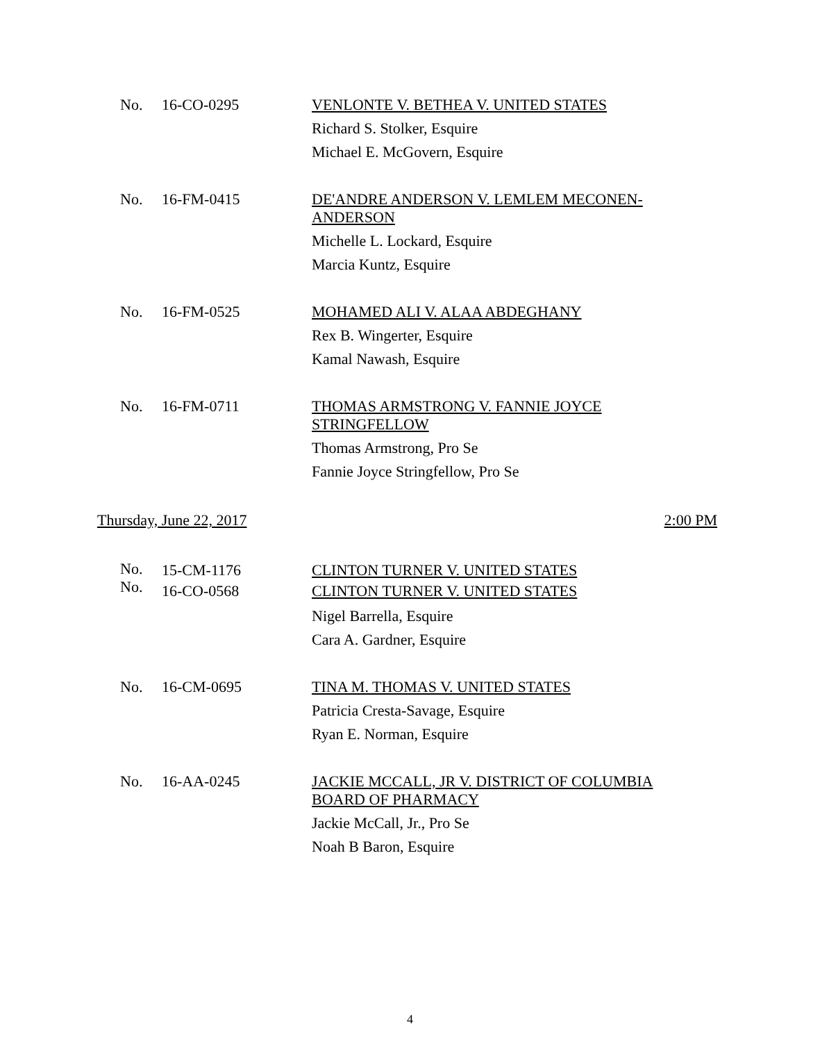No. 16-CO-0295
VENLONTE V. BETHEA V. UNITED STATES
Richard S. Stolker, Esquire
Michael E. McGovern, Esquire
No. 16-FM-0415
DE'ANDRE ANDERSON V. LEMLEM MECONEN-
ANDERSON
Michelle L. Lockard, Esquire
Marcia Kuntz, Esquire
No. 16-FM-0525
MOHAMED ALI V. ALAA ABDEGHANY
Rex B. Wingerter, Esquire
Kamal Nawash, Esquire
No. 16-FM-0711
THOMAS ARMSTRONG V. FANNIE JOYCE
STRINGFELLOW
Thomas Armstrong, Pro Se
Fannie Joyce Stringfellow, Pro Se
Thursday, June 22, 2017 2:00 PM
No.
No.
15-CM-1176
16-CO-0568
CLINTON TURNER V. UNITED STATES
CLINTON TURNER V. UNITED STATES
Nigel Barrella, Esquire
Cara A. Gardner, Esquire
No. 16-CM-0695
TINA M. THOMAS V. UNITED STATES
Patricia Cresta-Savage, Esquire
Ryan E. Norman, Esquire
No. 16-AA-0245
JACKIE MCCALL, JR V. DISTRICT OF COLUMBIA
BOARD OF PHARMACY
Jackie McCall, Jr., Pro Se
Noah B Baron, Esquire
4